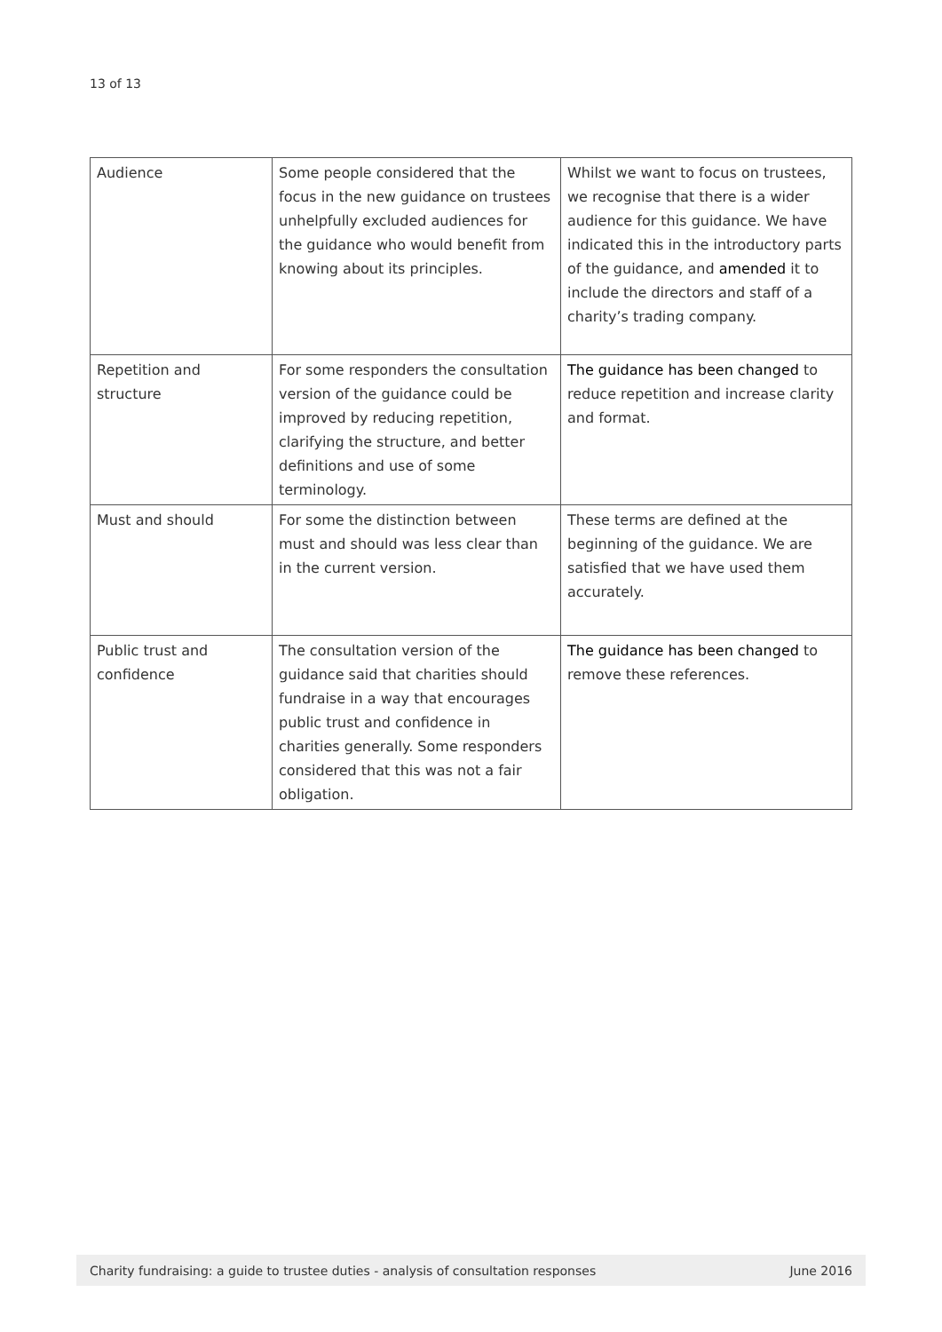13 of 13
| Audience | Some people considered that the focus in the new guidance on trustees unhelpfully excluded audiences for the guidance who would benefit from knowing about its principles. | Whilst we want to focus on trustees, we recognise that there is a wider audience for this guidance. We have indicated this in the introductory parts of the guidance, and amended it to include the directors and staff of a charity’s trading company. |
| Repetition and structure | For some responders the consultation version of the guidance could be improved by reducing repetition, clarifying the structure, and better definitions and use of some terminology. | The guidance has been changed to reduce repetition and increase clarity and format. |
| Must and should | For some the distinction between must and should was less clear than in the current version. | These terms are defined at the beginning of the guidance. We are satisfied that we have used them accurately. |
| Public trust and confidence | The consultation version of the guidance said that charities should fundraise in a way that encourages public trust and confidence in charities generally. Some responders considered that this was not a fair obligation. | The guidance has been changed to remove these references. |
Charity fundraising: a guide to trustee duties - analysis of consultation responses June 2016